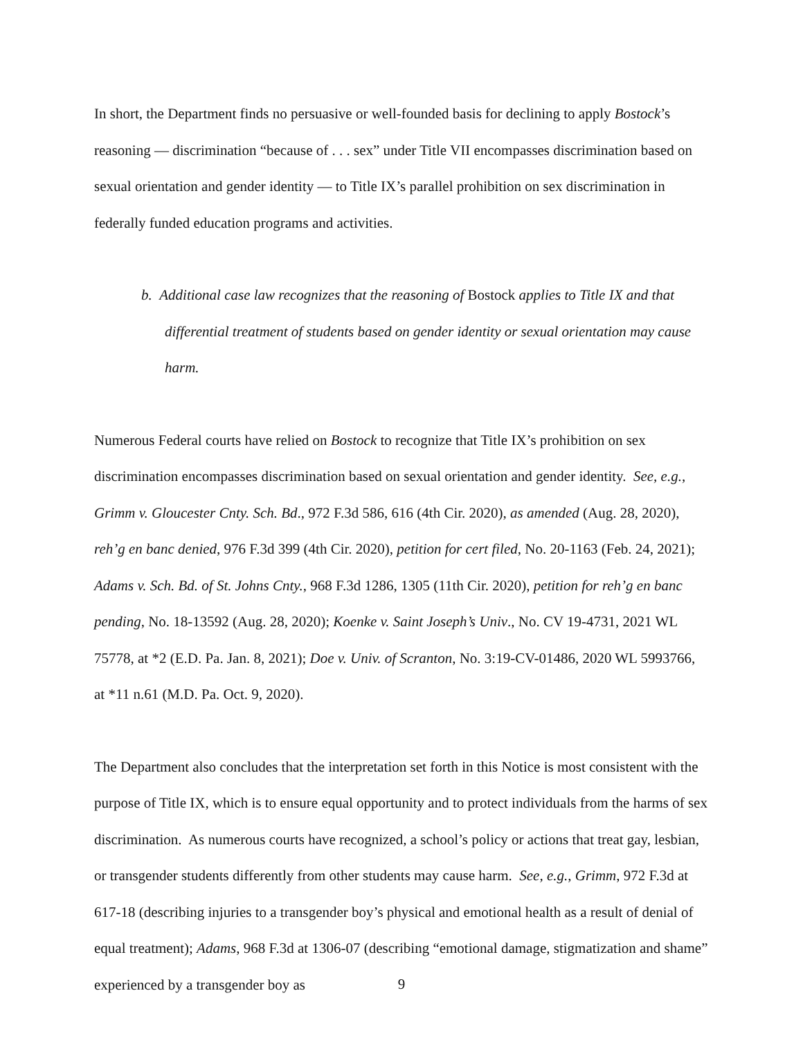In short, the Department finds no persuasive or well-founded basis for declining to apply Bostock’s reasoning — discrimination “because of . . . sex” under Title VII encompasses discrimination based on sexual orientation and gender identity — to Title IX’s parallel prohibition on sex discrimination in federally funded education programs and activities.
b. Additional case law recognizes that the reasoning of Bostock applies to Title IX and that differential treatment of students based on gender identity or sexual orientation may cause harm.
Numerous Federal courts have relied on Bostock to recognize that Title IX’s prohibition on sex discrimination encompasses discrimination based on sexual orientation and gender identity. See, e.g., Grimm v. Gloucester Cnty. Sch. Bd., 972 F.3d 586, 616 (4th Cir. 2020), as amended (Aug. 28, 2020), reh’g en banc denied, 976 F.3d 399 (4th Cir. 2020), petition for cert filed, No. 20-1163 (Feb. 24, 2021); Adams v. Sch. Bd. of St. Johns Cnty., 968 F.3d 1286, 1305 (11th Cir. 2020), petition for reh’g en banc pending, No. 18-13592 (Aug. 28, 2020); Koenke v. Saint Joseph’s Univ., No. CV 19-4731, 2021 WL 75778, at *2 (E.D. Pa. Jan. 8, 2021); Doe v. Univ. of Scranton, No. 3:19-CV-01486, 2020 WL 5993766, at *11 n.61 (M.D. Pa. Oct. 9, 2020).
The Department also concludes that the interpretation set forth in this Notice is most consistent with the purpose of Title IX, which is to ensure equal opportunity and to protect individuals from the harms of sex discrimination. As numerous courts have recognized, a school’s policy or actions that treat gay, lesbian, or transgender students differently from other students may cause harm. See, e.g., Grimm, 972 F.3d at 617-18 (describing injuries to a transgender boy’s physical and emotional health as a result of denial of equal treatment); Adams, 968 F.3d at 1306-07 (describing “emotional damage, stigmatization and shame” experienced by a transgender boy as
9